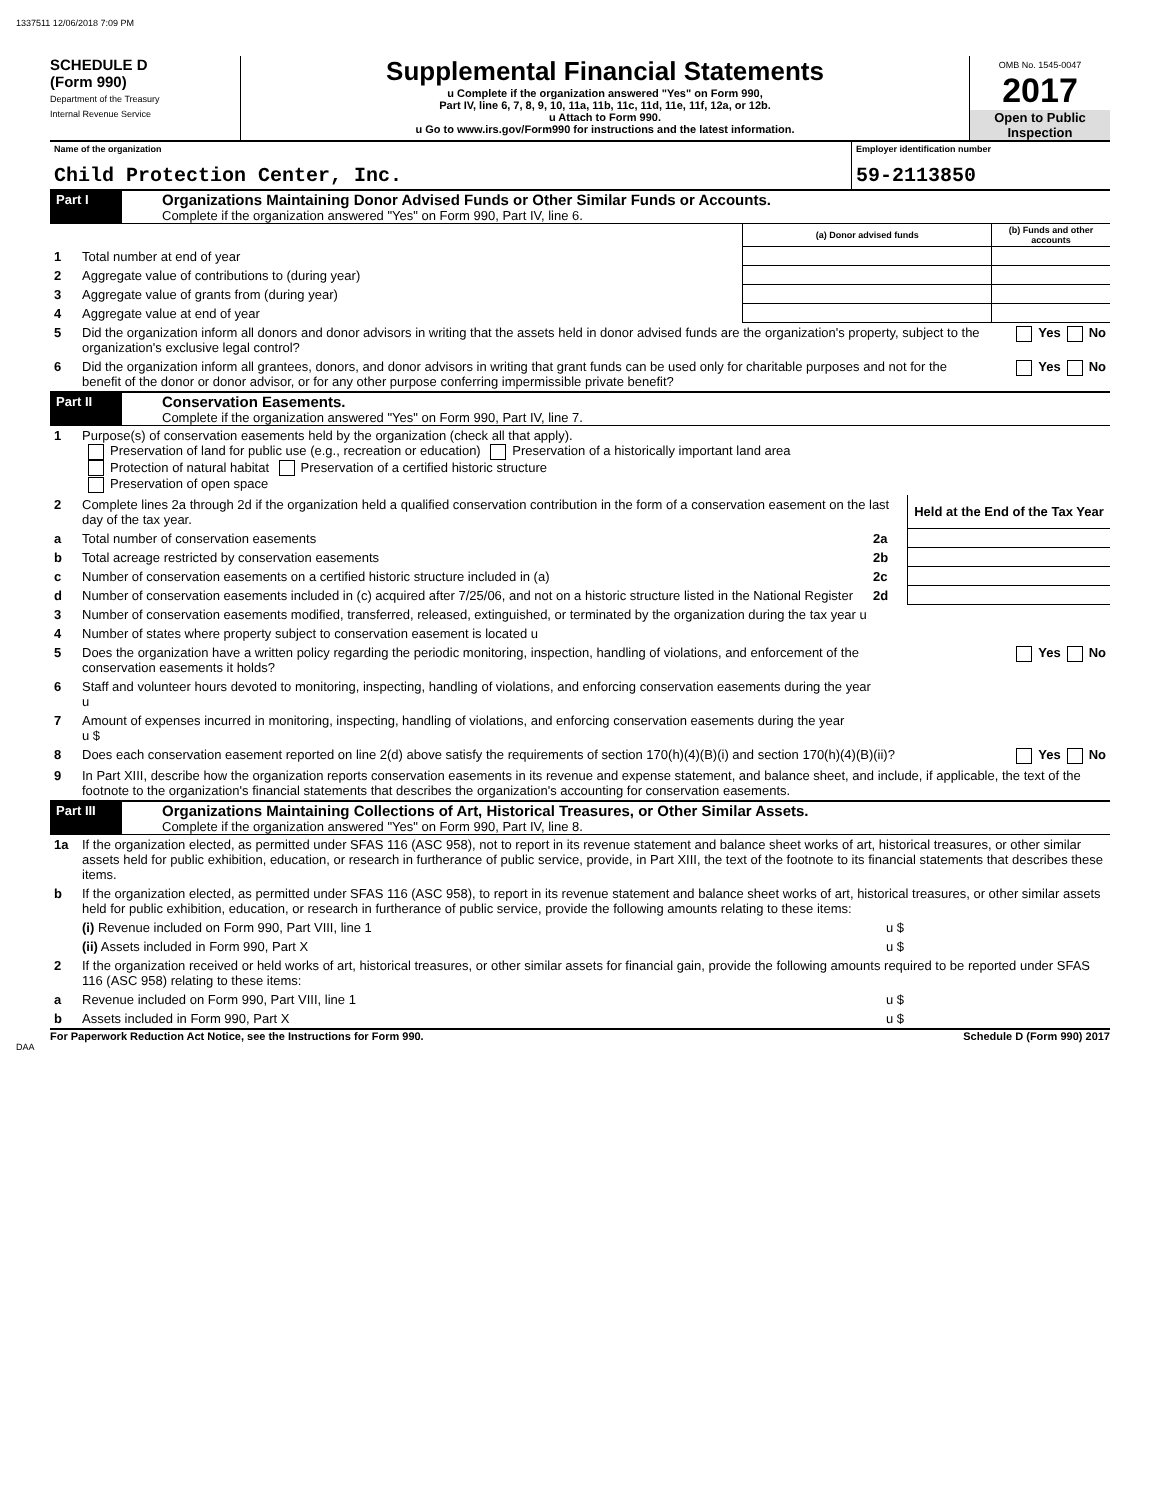1337511 12/06/2018 7:09 PM
SCHEDULE D
(Form 990)
Department of the Treasury
Internal Revenue Service
Supplemental Financial Statements
u Complete if the organization answered "Yes" on Form 990,
Part IV, line 6, 7, 8, 9, 10, 11a, 11b, 11c, 11d, 11e, 11f, 12a, or 12b.
u Attach to Form 990.
u Go to www.irs.gov/Form990 for instructions and the latest information.
OMB No. 1545-0047
2017
Open to Public
Inspection
| Name of the organization Child Protection Center, Inc. | Employer identification number 59-2113850 |
Part I
Organizations Maintaining Donor Advised Funds or Other Similar Funds or Accounts.
Complete if the organization answered "Yes" on Form 990, Part IV, line 6.
| | | (a) Donor advised funds | (b) Funds and other accounts |
| 1 | Total number at end of year | | |
| 2 | Aggregate value of contributions to (during year) | | |
| 3 | Aggregate value of grants from (during year) | | |
| 4 | Aggregate value at end of year | | |
| 5 | Did the organization inform all donors and donor advisors in writing that the assets held in donor advised funds are the organization's property, subject to the organization's exclusive legal control? | | Yes No |
| 6 | Did the organization inform all grantees, donors, and donor advisors in writing that grant funds can be used only for charitable purposes and not for the benefit of the donor or donor advisor, or for any other purpose conferring impermissible private benefit? | | Yes No |
Part II
Conservation Easements.
Complete if the organization answered "Yes" on Form 990, Part IV, line 7.
| 1 | Purpose(s) of conservation easements held by the organization (check all that apply). Preservation of land for public use (e.g., recreation or education) Preservation of a historically important land area Protection of natural habitat Preservation of a certified historic structure Preservation of open space | | |
| 2 | Complete lines 2a through 2d if the organization held a qualified conservation contribution in the form of a conservation easement on the last day of the tax year. | | Held at the End of the Tax Year |
| a | Total number of conservation easements | 2a | |
| b | Total acreage restricted by conservation easements | 2b | |
| c | Number of conservation easements on a certified historic structure included in (a) | 2c | |
| d | Number of conservation easements included in (c) acquired after 7/25/06, and not on a historic structure listed in the National Register | 2d | |
| 3 | Number of conservation easements modified, transferred, released, extinguished, or terminated by the organization during the tax year u | | |
| 4 | Number of states where property subject to conservation easement is located u | | |
| 5 | Does the organization have a written policy regarding the periodic monitoring, inspection, handling of violations, and enforcement of the conservation easements it holds? | | Yes No |
| 6 | Staff and volunteer hours devoted to monitoring, inspecting, handling of violations, and enforcing conservation easements during the year u | | |
| 7 | Amount of expenses incurred in monitoring, inspecting, handling of violations, and enforcing conservation easements during the year u $ | | |
| 8 | Does each conservation easement reported on line 2(d) above satisfy the requirements of section 170(h)(4)(B)(i) and section 170(h)(4)(B)(ii)? | | Yes No |
| 9 | In Part XIII, describe how the organization reports conservation easements in its revenue and expense statement, and balance sheet, and include, if applicable, the text of the footnote to the organization's financial statements that describes the organization's accounting for conservation easements. | | |
Part III
Organizations Maintaining Collections of Art, Historical Treasures, or Other Similar Assets.
Complete if the organization answered "Yes" on Form 990, Part IV, line 8.
| 1a | If the organization elected, as permitted under SFAS 116 (ASC 958), not to report in its revenue statement and balance sheet works of art, historical treasures, or other similar assets held for public exhibition, education, or research in furtherance of public service, provide, in Part XIII, the text of the footnote to its financial statements that describes these items. | |
| b | If the organization elected, as permitted under SFAS 116 (ASC 958), to report in its revenue statement and balance sheet works of art, historical treasures, or other similar assets held for public exhibition, education, or research in furtherance of public service, provide the following amounts relating to these items: | |
| | (i) Revenue included on Form 990, Part VIII, line 1 | u $ |
| | (ii) Assets included in Form 990, Part X | u $ |
| 2 | If the organization received or held works of art, historical treasures, or other similar assets for financial gain, provide the following amounts required to be reported under SFAS 116 (ASC 958) relating to these items: | |
| a | Revenue included on Form 990, Part VIII, line 1 | u $ |
| b | Assets included in Form 990, Part X | u $ |
For Paperwork Reduction Act Notice, see the Instructions for Form 990. Schedule D (Form 990) 2017
DAA